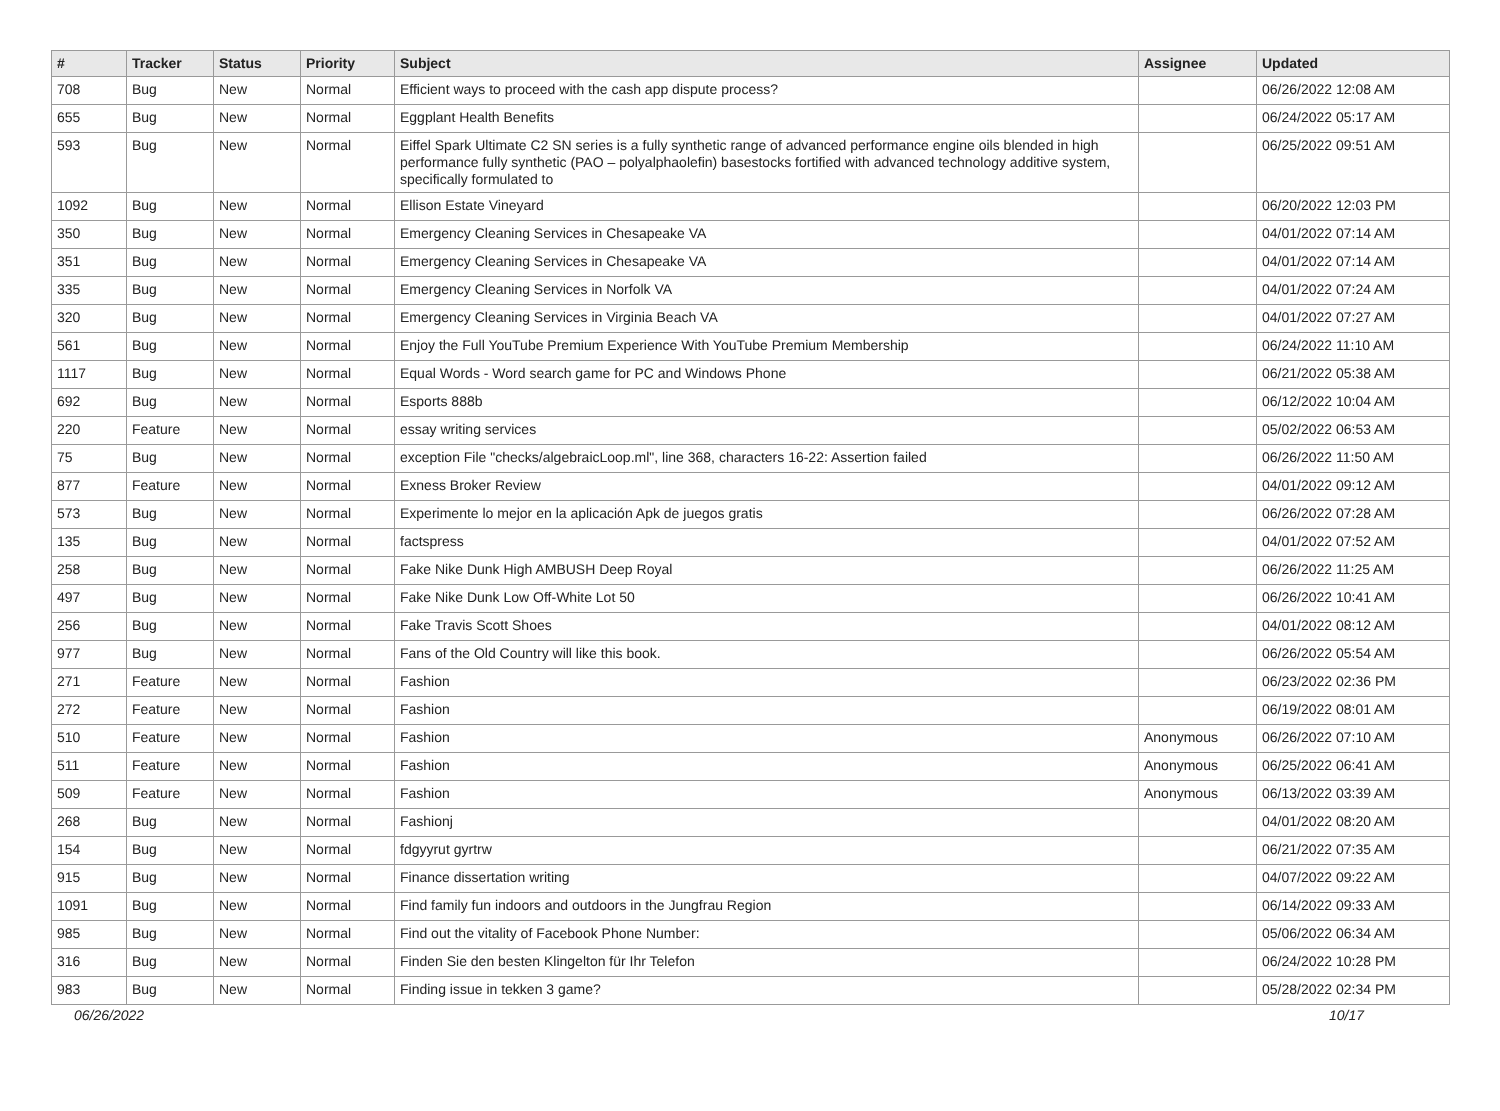| # | Tracker | Status | Priority | Subject | Assignee | Updated |
| --- | --- | --- | --- | --- | --- | --- |
| 708 | Bug | New | Normal | Efficient ways to proceed with the cash app dispute process? | | 06/26/2022 12:08 AM |
| 655 | Bug | New | Normal | Eggplant Health Benefits | | 06/24/2022 05:17 AM |
| 593 | Bug | New | Normal | Eiffel Spark Ultimate C2 SN series is a fully synthetic range of advanced performance engine oils blended in high performance fully synthetic (PAO – polyalphaolefin) basestocks fortified with advanced technology additive system, specifically formulated to | | 06/25/2022 09:51 AM |
| 1092 | Bug | New | Normal | Ellison Estate Vineyard | | 06/20/2022 12:03 PM |
| 350 | Bug | New | Normal | Emergency Cleaning Services in Chesapeake VA | | 04/01/2022 07:14 AM |
| 351 | Bug | New | Normal | Emergency Cleaning Services in Chesapeake VA | | 04/01/2022 07:14 AM |
| 335 | Bug | New | Normal | Emergency Cleaning Services in Norfolk VA | | 04/01/2022 07:24 AM |
| 320 | Bug | New | Normal | Emergency Cleaning Services in Virginia Beach VA | | 04/01/2022 07:27 AM |
| 561 | Bug | New | Normal | Enjoy the Full YouTube Premium Experience With YouTube Premium Membership | | 06/24/2022 11:10 AM |
| 1117 | Bug | New | Normal | Equal Words - Word search game for PC and Windows Phone | | 06/21/2022 05:38 AM |
| 692 | Bug | New | Normal | Esports 888b | | 06/12/2022 10:04 AM |
| 220 | Feature | New | Normal | essay writing services | | 05/02/2022 06:53 AM |
| 75 | Bug | New | Normal | exception File "checks/algebraicLoop.ml", line 368, characters 16-22: Assertion failed | | 06/26/2022 11:50 AM |
| 877 | Feature | New | Normal | Exness Broker Review | | 04/01/2022 09:12 AM |
| 573 | Bug | New | Normal | Experimente lo mejor en la aplicación Apk de juegos gratis | | 06/26/2022 07:28 AM |
| 135 | Bug | New | Normal | factspress | | 04/01/2022 07:52 AM |
| 258 | Bug | New | Normal | Fake Nike Dunk High AMBUSH Deep Royal | | 06/26/2022 11:25 AM |
| 497 | Bug | New | Normal | Fake Nike Dunk Low Off-White Lot 50 | | 06/26/2022 10:41 AM |
| 256 | Bug | New | Normal | Fake Travis Scott Shoes | | 04/01/2022 08:12 AM |
| 977 | Bug | New | Normal | Fans of the Old Country will like this book. | | 06/26/2022 05:54 AM |
| 271 | Feature | New | Normal | Fashion | | 06/23/2022 02:36 PM |
| 272 | Feature | New | Normal | Fashion | | 06/19/2022 08:01 AM |
| 510 | Feature | New | Normal | Fashion | Anonymous | 06/26/2022 07:10 AM |
| 511 | Feature | New | Normal | Fashion | Anonymous | 06/25/2022 06:41 AM |
| 509 | Feature | New | Normal | Fashion | Anonymous | 06/13/2022 03:39 AM |
| 268 | Bug | New | Normal | Fashionj | | 04/01/2022 08:20 AM |
| 154 | Bug | New | Normal | fdgyyrut gyrtrw | | 06/21/2022 07:35 AM |
| 915 | Bug | New | Normal | Finance dissertation writing | | 04/07/2022 09:22 AM |
| 1091 | Bug | New | Normal | Find family fun indoors and outdoors in the Jungfrau Region | | 06/14/2022 09:33 AM |
| 985 | Bug | New | Normal | Find out the vitality of Facebook Phone Number: | | 05/06/2022 06:34 AM |
| 316 | Bug | New | Normal | Finden Sie den besten Klingelton für Ihr Telefon | | 06/24/2022 10:28 PM |
| 983 | Bug | New | Normal | Finding issue in tekken 3 game? | | 05/28/2022 02:34 PM |
06/26/2022 10/17